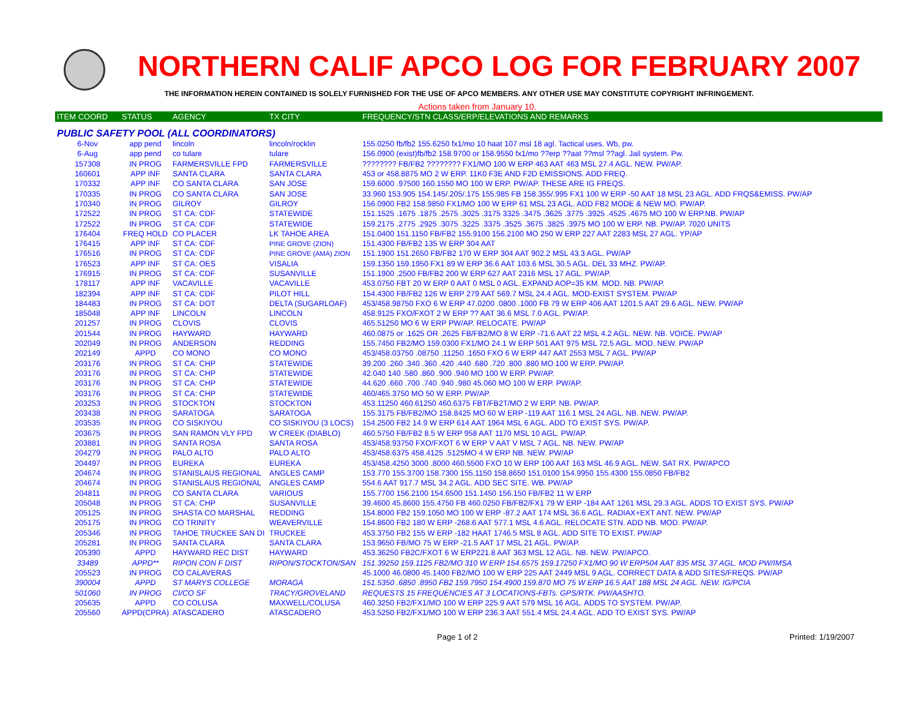NORTHERN CALIF APCO LOG FOR FEBRUARY 2007
THE INFORMATION HEREIN CONTAINED IS SOLELY FURNISHED FOR THE USE OF APCO MEMBERS. ANY OTHER USE MAY CONSTITUTE COPYRIGHT INFRINGEMENT.
Actions taken from January 10.
| ITEM COORD | STATUS | AGENCY | TX CITY | FREQUENCY/STN CLASS/ERP/ELEVATIONS AND REMARKS |
| --- | --- | --- | --- | --- |
| PUBLIC SAFETY POOL (ALL COORDINATORS) | | | | |
| 6-Nov | app pend | lincoln | lincoln/rocklin | 155.0250 fb/fb2 155.6250 fx1/mo 10 haat 107 msl 18 agl. Tactical uses. Wb, pw. |
| 6-Aug | app pend | co tulare | tulare | 156.0900 (exist)fb/fb2 158.9700 or 158.9550 fx1/mo ??erp ??aat ??msl ??agl. Jail system. Pw. |
| 157308 | IN PROG | FARMERSVILLE FPD | FARMERSVILLE | ???????? FB/FB2 ???????? FX1/MO 100 W ERP 463 AAT 463 MSL 27.4 AGL. NEW. PW/AP. |
| 160601 | APP INF | SANTA CLARA | SANTA CLARA | 453 or 458.8875 MO 2 W ERP. 11K0 F3E AND F2D EMISSIONS. ADD FREQ. |
| 170332 | APP INF | CO SANTA CLARA | SAN JOSE | 159.6000 .97500 160.1550 MO 100 W ERP. PW/AP. THESE ARE IG FREQS. |
| 170335 | IN PROG | CO SANTA CLARA | SAN JOSE | 33.960 153.905 154.145/.205/.175 155.985 FB 158.355/.995 FX1 100 W ERP -50 AAT 18 MSL 23 AGL. ADD FRQS&EMISS. PW/AP |
| 170340 | IN PROG | GILROY | GILROY | 156.0900 FB2 158.9850 FX1/MO 100 W ERP 61 MSL 23 AGL. ADD FB2 MODE & NEW MO. PW/AP. |
| 172522 | IN PROG | ST CA: CDF | STATEWIDE | 151.1525 .1675 .1875 .2575 .3025 .3175 3325 .3475 .3625 .3775 .3925 .4525 .4675 MO 100 W ERP.NB. PW/AP |
| 172522 | IN PROG | ST CA: CDF | STATEWIDE | 159.2175 .2775 .2925 .3075 .3225 .3375 .3525 .3675 .3825 .3975 MO 100 W ERP. NB. PW/AP. 7020 UNITS |
| 176404 | FREQ HOLD | CO PLACER | LK TAHOE AREA | 151.0400 151.1150 FB/FB2 155.9100 156.2100 MO 250 W ERP 227 AAT 2283 MSL 27 AGL. YP/AP |
| 176415 | APP INF | ST CA: CDF | PINE GROVE (ZION) | 151.4300 FB/FB2 135 W ERP 304 AAT |
| 176516 | IN PROG | ST CA: CDF | PINE GROVE (AMA) ZION | 151.1900 151.2650 FB/FB2 170 W ERP 304 AAT 902.2 MSL 43.3 AGL. PW/AP |
| 176523 | APP INF | ST CA: OES | VISALIA | 159.1350 159.1950 FX1 89 W ERP 36.6 AAT 103.6 MSL 30.5 AGL. DEL 33 MHZ. PW/AP. |
| 176915 | IN PROG | ST CA: CDF | SUSANVILLE | 151.1900 .2500 FB/FB2 200 W ERP 627 AAT 2316 MSL 17 AGL. PW/AP. |
| 178117 | APP INF | VACAVILLE | VACAVILLE | 453.0750 FBT 20 W ERP 0 AAT 0 MSL 0 AGL. EXPAND AOP=35 KM. MOD. NB. PW/AP. |
| 182394 | APP INF | ST CA: CDF | PILOT HILL | 154.4300 FB/FB2 126 W ERP 279 AAT 569.7 MSL 24.4 AGL. MOD-EXIST SYSTEM. PW/AP |
| 184483 | IN PROG | ST CA: DOT | DELTA (SUGARLOAF) | 453/458.98750 FXO 6 W ERP 47.0200 .0800 .1000 FB 79 W ERP 406 AAT 1201.5 AAT 29.6 AGL. NEW. PW/AP |
| 185048 | APP INF | LINCOLN | LINCOLN | 458.9125 FXO/FXOT 2 W ERP ?? AAT 36.6 MSL 7.0 AGL. PW/AP. |
| 201257 | IN PROG | CLOVIS | CLOVIS | 465.51250 MO 6 W ERP PW/AP. RELOCATE. PW/AP |
| 201544 | IN PROG | HAYWARD | HAYWARD | 460.0875 or .1625 OR .2625 FB/FB2/MO 8 W ERP -71.6 AAT 22 MSL 4.2 AGL. NEW. NB. VOICE. PW/AP |
| 202049 | IN PROG | ANDERSON | REDDING | 155.7450 FB2/MO 159.0300 FX1/MO 24.1 W ERP 501 AAT 975 MSL 72.5 AGL. MOD. NEW. PW/AP |
| 202149 | APPD | CO MONO | CO MONO | 453/458.03750 .08750 .11250 .1650 FXO 6 W ERP 447 AAT 2553 MSL 7 AGL. PW/AP |
| 203176 | IN PROG | ST CA: CHP | STATEWIDE | 39.200 .260 .340 .360 .420 .440 .680 .720 .800 .880 MO 100 W ERP. PW/AP. |
| 203176 | IN PROG | ST CA: CHP | STATEWIDE | 42.040 140 .580 .860 .900 .940 MO 100 W ERP. PW/AP. |
| 203176 | IN PROG | ST CA: CHP | STATEWIDE | 44.620 .660 .700 .740 .940 .980 45.060 MO 100 W ERP. PW/AP. |
| 203176 | IN PROG | ST CA: CHP | STATEWIDE | 460/465.3750 MO 50 W ERP. PW/AP. |
| 203253 | IN PROG | STOCKTON | STOCKTON | 453.11250 460.61250 460.6375 FBT/FB2T/MO 2 W ERP. NB. PW/AP. |
| 203438 | IN PROG | SARATOGA | SARATOGA | 155.3175 FB/FB2/MO 158.8425 MO 60 W ERP -119 AAT 116.1 MSL 24 AGL. NB. NEW. PW/AP. |
| 203535 | IN PROG | CO SISKIYOU | CO SISKIYOU (3 LOCS) | 154.2500 FB2 14.9 W ERP 614 AAT 1964 MSL 6 AGL. ADD TO EXIST SYS. PW/AP. |
| 203675 | IN PROG | SAN RAMON VLY FPD | W CREEK (DIABLO) | 460.5750 FB/FB2 8.5 W ERP 958 AAT 1170 MSL 10 AGL. PW/AP. |
| 203881 | IN PROG | SANTA ROSA | SANTA ROSA | 453/458.93750 FXO/FXOT 6 W ERP V AAT V MSL 7 AGL. NB. NEW. PW/AP |
| 204279 | IN PROG | PALO ALTO | PALO ALTO | 453/458.6375 458.4125 .5125MO 4 W ERP NB. NEW. PW/AP |
| 204497 | IN PROG | EUREKA | EUREKA | 453/458.4250 3000 .8000 460.5500 FXO 10 W ERP 100 AAT 163 MSL 46.9 AGL. NEW. SAT RX. PW/APCO |
| 204674 | IN PROG | STANISLAUS REGIONAL | ANGLES CAMP | 153.770 155.3700 158.7300 155.1150 158.8650 151.0100 154.9950 155.4300 155.0850 FB/FB2 |
| 204674 | IN PROG | STANISLAUS REGIONAL | ANGLES CAMP | 554.6 AAT 917.7 MSL 34.2 AGL. ADD SEC SITE. WB. PW/AP |
| 204811 | IN PROG | CO SANTA CLARA | VARIOUS | 155.7700 156.2100 154.6500 151.1450 156.150 FB/FB2 11 W ERP |
| 205048 | IN PROG | ST CA: CHP | SUSANVILLE | 39.4600 45.8600 155.4750 FB 460.0250 FB/FB2/FX1 79 W ERP -184 AAT 1261 MSL 29.3 AGL. ADDS TO EXIST SYS. PW/AP |
| 205125 | IN PROG | SHASTA CO MARSHAL | REDDING | 154.8000 FB2 159.1050 MO 100 W ERP -87.2 AAT 174 MSL 36.6 AGL. RADIAX+EXT ANT. NEW. PW/AP |
| 205175 | IN PROG | CO TRINITY | WEAVERVILLE | 154.8600 FB2 180 W ERP -268.6 AAT 577.1 MSL 4.6 AGL. RELOCATE STN. ADD NB. MOD. PW/AP. |
| 205346 | IN PROG | TAHOE TRUCKEE SAN DI | TRUCKEE | 453.3750 FB2 155 W ERP -182 HAAT 1746.5 MSL 8 AGL. ADD SITE TO EXIST. PW/AP |
| 205281 | IN PROG | SANTA CLARA | SANTA CLARA | 153.9650 FB/MO 75 W ERP -21.5 AAT 17 MSL 21 AGL. PW/AP. |
| 205390 | APPD | HAYWARD REC DIST | HAYWARD | 453.36250 FB2C/FXOT 6 W ERP221.8 AAT 363 MSL 12 AGL. NB. NEW. PW/APCO. |
| 33489 | APPD** | RIPON CON F DIST | RIPON/STOCKTON/SAN | 151.39250 159.1125 FB2/MO 310 W ERP 154.6575 159.17250 FX1/MO 90 W ERP504 AAT 835 MSL 37 AGL. MOD PW/IMSA |
| 205523 | IN PROG | CO CALAVERAS | | 45.1000 46.0800 45.1400 FB2/MO 100 W ERP 225 AAT 2449 MSL 9 AGL. CORRECT DATA & ADD SITES/FREQS. PW/AP |
| 390004 | APPD | ST MARYS COLLEGE | MORAGA | 151.5350 .6850 .8950 FB2 159.7950 154.4900 159.870 MO 75 W ERP 16.5 AAT 188 MSL 24 AGL. NEW. IG/PCIA |
| 501060 | IN PROG | CI/CO SF | TRACY/GROVELAND | REQUESTS 15 FREQUENCIES AT 3 LOCATIONS-FBTs. GPS/RTK. PW/AASHTO. |
| 205635 | APPD | CO COLUSA | MAXWELL/COLUSA | 460.3250 FB2/FX1/MO 100 W ERP 225.9 AAT 579 MSL 16 AGL. ADDS TO SYSTEM. PW/AP. |
| 205560 | APPD(CPRA) | ATASCADERO | ATASCADERO | 453.5250 FB2/FX1/MO 100 W ERP 236.3 AAT 551.4 MSL 24.4 AGL. ADD TO EXIST SYS. PW/AP |
Page 1 of 2 Printed: 1/19/2007